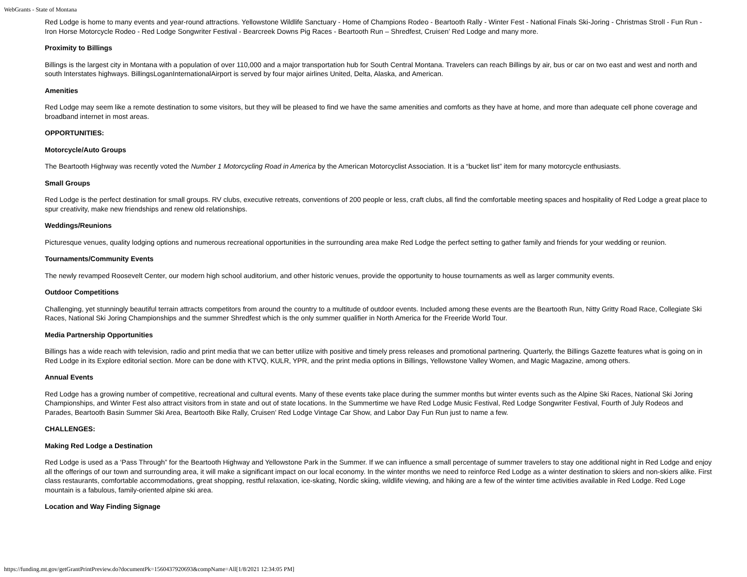WebGrants - State of Montana
Red Lodge is home to many events and year-round attractions. Yellowstone Wildlife Sanctuary - Home of Champions Rodeo - Beartooth Rally - Winter Fest - National Finals Ski-Joring - Christmas Stroll - Fun Run - Iron Horse Motorcycle Rodeo - Red Lodge Songwriter Festival - Bearcreek Downs Pig Races - Beartooth Run – Shredfest, Cruisen’ Red Lodge and many more.
Proximity to Billings
Billings is the largest city in Montana with a population of over 110,000 and a major transportation hub for South Central Montana. Travelers can reach Billings by air, bus or car on two east and west and north and south Interstates highways. BillingsLoganInternationalAirport is served by four major airlines United, Delta, Alaska, and American.
Amenities
Red Lodge may seem like a remote destination to some visitors, but they will be pleased to find we have the same amenities and comforts as they have at home, and more than adequate cell phone coverage and broadband internet in most areas.
OPPORTUNITIES:
Motorcycle/Auto Groups
The Beartooth Highway was recently voted the Number 1 Motorcycling Road in America by the American Motorcyclist Association. It is a “bucket list” item for many motorcycle enthusiasts.
Small Groups
Red Lodge is the perfect destination for small groups. RV clubs, executive retreats, conventions of 200 people or less, craft clubs, all find the comfortable meeting spaces and hospitality of Red Lodge a great place to spur creativity, make new friendships and renew old relationships.
Weddings/Reunions
Picturesque venues, quality lodging options and numerous recreational opportunities in the surrounding area make Red Lodge the perfect setting to gather family and friends for your wedding or reunion.
Tournaments/Community Events
The newly revamped Roosevelt Center, our modern high school auditorium, and other historic venues, provide the opportunity to house tournaments as well as larger community events.
Outdoor Competitions
Challenging, yet stunningly beautiful terrain attracts competitors from around the country to a multitude of outdoor events. Included among these events are the Beartooth Run, Nitty Gritty Road Race, Collegiate Ski Races, National Ski Joring Championships and the summer Shredfest which is the only summer qualifier in North America for the Freeride World Tour.
Media Partnership Opportunities
Billings has a wide reach with television, radio and print media that we can better utilize with positive and timely press releases and promotional partnering. Quarterly, the Billings Gazette features what is going on in Red Lodge in its Explore editorial section. More can be done with KTVQ, KULR, YPR, and the print media options in Billings, Yellowstone Valley Women, and Magic Magazine, among others.
Annual Events
Red Lodge has a growing number of competitive, recreational and cultural events. Many of these events take place during the summer months but winter events such as the Alpine Ski Races, National Ski Joring Championships, and Winter Fest also attract visitors from in state and out of state locations. In the Summertime we have Red Lodge Music Festival, Red Lodge Songwriter Festival, Fourth of July Rodeos and Parades, Beartooth Basin Summer Ski Area, Beartooth Bike Rally, Cruisen’ Red Lodge Vintage Car Show, and Labor Day Fun Run just to name a few.
CHALLENGES:
Making Red Lodge a Destination
Red Lodge is used as a ‘Pass Through” for the Beartooth Highway and Yellowstone Park in the Summer. If we can influence a small percentage of summer travelers to stay one additional night in Red Lodge and enjoy all the offerings of our town and surrounding area, it will make a significant impact on our local economy. In the winter months we need to reinforce Red Lodge as a winter destination to skiers and non-skiers alike. First class restaurants, comfortable accommodations, great shopping, restful relaxation, ice-skating, Nordic skiing, wildlife viewing, and hiking are a few of the winter time activities available in Red Lodge. Red Loge mountain is a fabulous, family-oriented alpine ski area.
Location and Way Finding Signage
https://funding.mt.gov/getGrantPrintPreview.do?documentPk=1560437920693&compName=All[1/8/2021 12:34:05 PM]